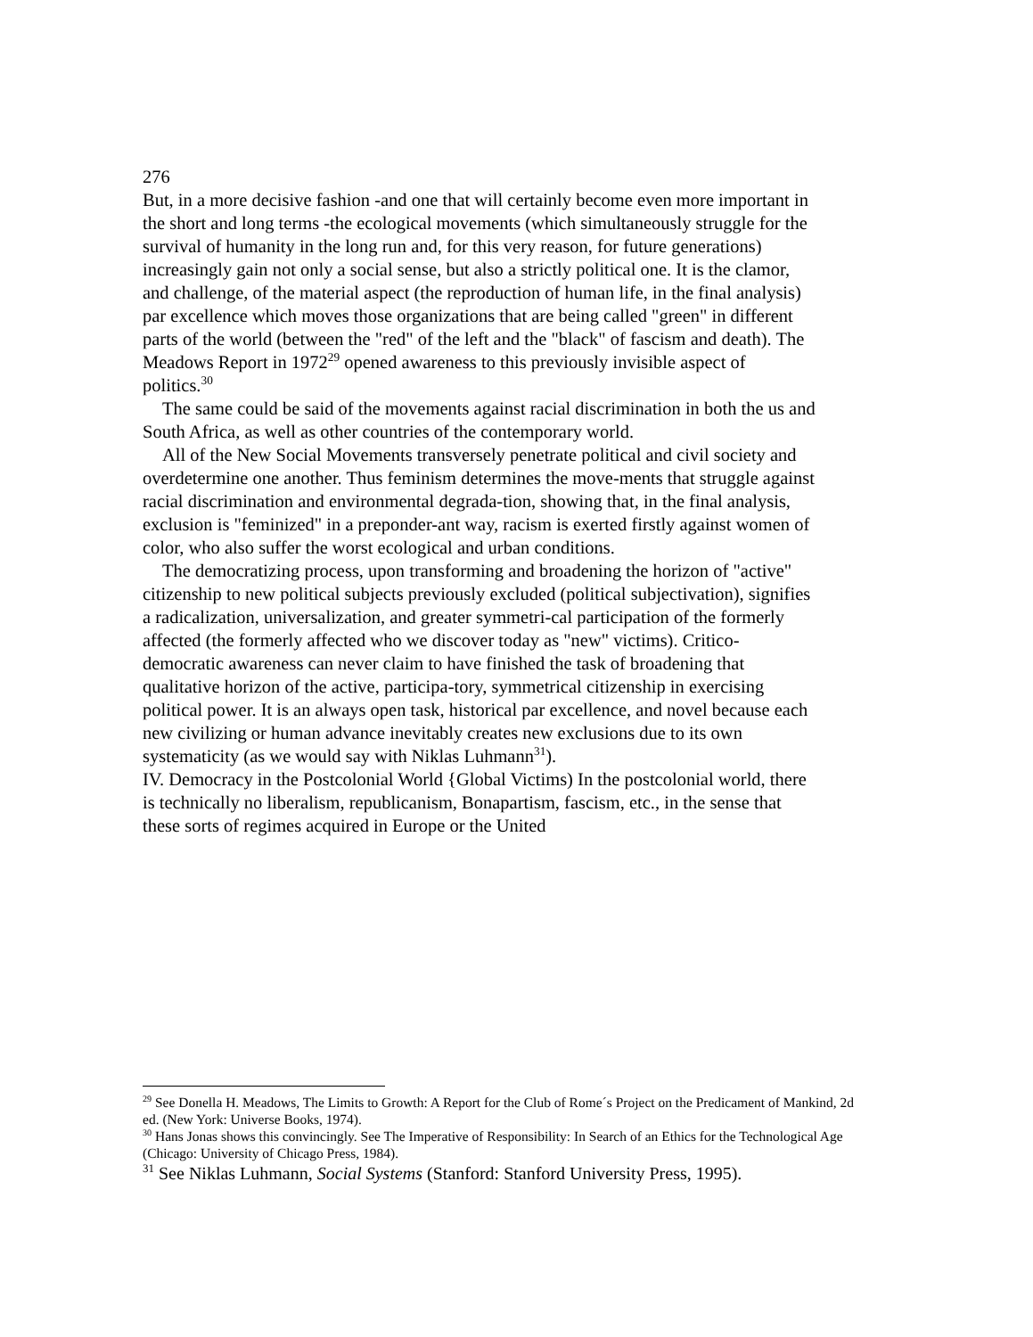276
But, in a more decisive fashion -and one that will certainly become even more important in the short and long terms -the ecological movements (which simultaneously struggle for the survival of humanity in the long run and, for this very reason, for future generations) increasingly gain not only a social sense, but also a strictly political one. It is the clamor, and challenge, of the material aspect (the reproduction of human life, in the final analysis) par excellence which moves those organizations that are being called "green" in different parts of the world (between the "red" of the left and the "black" of fascism and death). The Meadows Report in 1972<sup>29</sup> opened awareness to this previously invisible aspect of politics.<sup>30</sup>
The same could be said of the movements against racial discrimination in both the us and South Africa, as well as other countries of the contemporary world.
All of the New Social Movements transversely penetrate political and civil society and overdetermine one another. Thus feminism determines the move-ments that struggle against racial discrimination and environmental degrada-tion, showing that, in the final analysis, exclusion is "feminized" in a preponder-ant way, racism is exerted firstly against women of color, who also suffer the worst ecological and urban conditions.
The democratizing process, upon transforming and broadening the horizon of "active" citizenship to new political subjects previously excluded (political subjectivation), signifies a radicalization, universalization, and greater symmetri-cal participation of the formerly affected (the formerly affected who we discover today as "new" victims). Critico-democratic awareness can never claim to have finished the task of broadening that qualitative horizon of the active, participa-tory, symmetrical citizenship in exercising political power. It is an always open task, historical par excellence, and novel because each new civilizing or human advance inevitably creates new exclusions due to its own systematicity (as we would say with Niklas Luhmann<sup>31</sup>).
IV. Democracy in the Postcolonial World {Global Victims) In the postcolonial world, there is technically no liberalism, republicanism, Bonapartism, fascism, etc., in the sense that these sorts of regimes acquired in Europe or the United
<sup>29</sup> See Donella H. Meadows, The Limits to Growth: A Report for the Club of Rome´s Project on the Predicament of Mankind, 2d ed. (New York: Universe Books, 1974).
<sup>30</sup> Hans Jonas shows this convincingly. See The Imperative of Responsibility: In Search of an Ethics for the Technological Age (Chicago: University of Chicago Press, 1984).
<sup>31</sup> See Niklas Luhmann, Social Systems (Stanford: Stanford University Press, 1995).